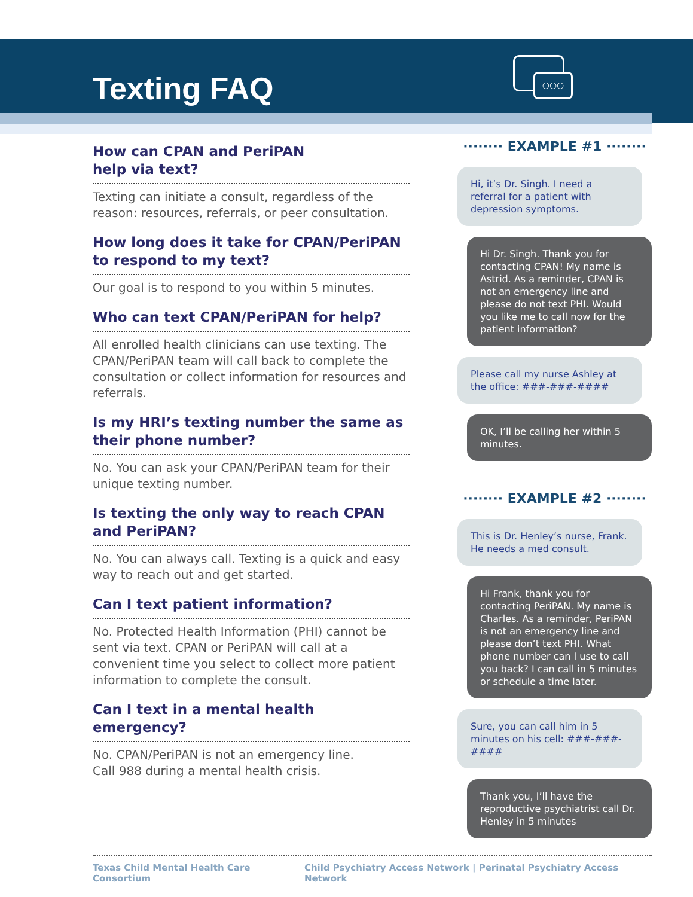○○○
Texting FAQ
How can CPAN and PeriPAN
help via text?
Texting can initiate a consult, regardless of the reason: resources, referrals, or peer consultation.
How long does it take for CPAN/PeriPAN to respond to my text?
Our goal is to respond to you within 5 minutes.
Who can text CPAN/PeriPAN for help?
All enrolled health clinicians can use texting. The CPAN/PeriPAN team will call back to complete the consultation or collect information for resources and referrals.
Is my HRI’s texting number the same as their phone number?
No. You can ask your CPAN/PeriPAN team for their unique texting number.
Is texting the only way to reach CPAN and PeriPAN?
No. You can always call. Texting is a quick and easy way to reach out and get started.
Can I text patient information?
No. Protected Health Information (PHI) cannot be sent via text. CPAN or PeriPAN will call at a convenient time you select to collect more patient information to complete the consult.
Can I text in a mental health emergency?
No. CPAN/PeriPAN is not an emergency line.
Call 988 during a mental health crisis.
········ EXAMPLE #1 ········
Hi, it’s Dr. Singh. I need a referral for a patient with depression symptoms.
Hi Dr. Singh. Thank you for contacting CPAN! My name is Astrid. As a reminder, CPAN is not an emergency line and please do not text PHI. Would you like me to call now for the patient information?
Please call my nurse Ashley at the office: ###-###-####
OK, I’ll be calling her within 5 minutes.
········ EXAMPLE #2 ········
This is Dr. Henley’s nurse, Frank. He needs a med consult.
Hi Frank, thank you for contacting PeriPAN. My name is Charles. As a reminder, PeriPAN is not an emergency line and please don’t text PHI. What phone number can I use to call you back? I can call in 5 minutes or schedule a time later.
Sure, you can call him in 5 minutes on his cell: ###-###-####
Thank you, I’ll have the reproductive psychiatrist call Dr. Henley in 5 minutes
Texas Child Mental Health Care Consortium Child Psychiatry Access Network | Perinatal Psychiatry Access Network